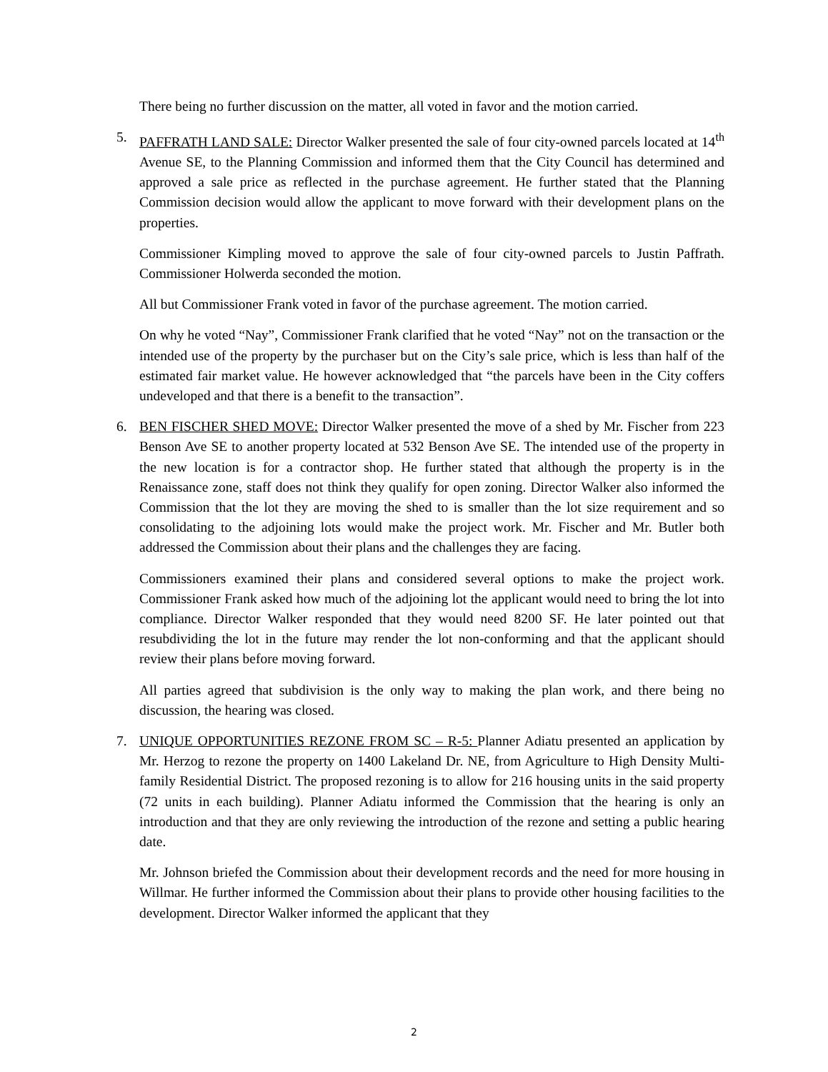There being no further discussion on the matter, all voted in favor and the motion carried.
5. PAFFRATH LAND SALE: Director Walker presented the sale of four city-owned parcels located at 14<sup>th</sup> Avenue SE, to the Planning Commission and informed them that the City Council has determined and approved a sale price as reflected in the purchase agreement. He further stated that the Planning Commission decision would allow the applicant to move forward with their development plans on the properties.
Commissioner Kimpling moved to approve the sale of four city-owned parcels to Justin Paffrath. Commissioner Holwerda seconded the motion.
All but Commissioner Frank voted in favor of the purchase agreement. The motion carried.
On why he voted “Nay”, Commissioner Frank clarified that he voted “Nay” not on the transaction or the intended use of the property by the purchaser but on the City’s sale price, which is less than half of the estimated fair market value. He however acknowledged that “the parcels have been in the City coffers undeveloped and that there is a benefit to the transaction”.
6. BEN FISCHER SHED MOVE: Director Walker presented the move of a shed by Mr. Fischer from 223 Benson Ave SE to another property located at 532 Benson Ave SE. The intended use of the property in the new location is for a contractor shop. He further stated that although the property is in the Renaissance zone, staff does not think they qualify for open zoning. Director Walker also informed the Commission that the lot they are moving the shed to is smaller than the lot size requirement and so consolidating to the adjoining lots would make the project work. Mr. Fischer and Mr. Butler both addressed the Commission about their plans and the challenges they are facing.
Commissioners examined their plans and considered several options to make the project work. Commissioner Frank asked how much of the adjoining lot the applicant would need to bring the lot into compliance. Director Walker responded that they would need 8200 SF. He later pointed out that resubdividing the lot in the future may render the lot non-conforming and that the applicant should review their plans before moving forward.
All parties agreed that subdivision is the only way to making the plan work, and there being no discussion, the hearing was closed.
7. UNIQUE OPPORTUNITIES REZONE FROM SC – R-5: Planner Adiatu presented an application by Mr. Herzog to rezone the property on 1400 Lakeland Dr. NE, from Agriculture to High Density Multi-family Residential District. The proposed rezoning is to allow for 216 housing units in the said property (72 units in each building). Planner Adiatu informed the Commission that the hearing is only an introduction and that they are only reviewing the introduction of the rezone and setting a public hearing date.
Mr. Johnson briefed the Commission about their development records and the need for more housing in Willmar. He further informed the Commission about their plans to provide other housing facilities to the development. Director Walker informed the applicant that they
2